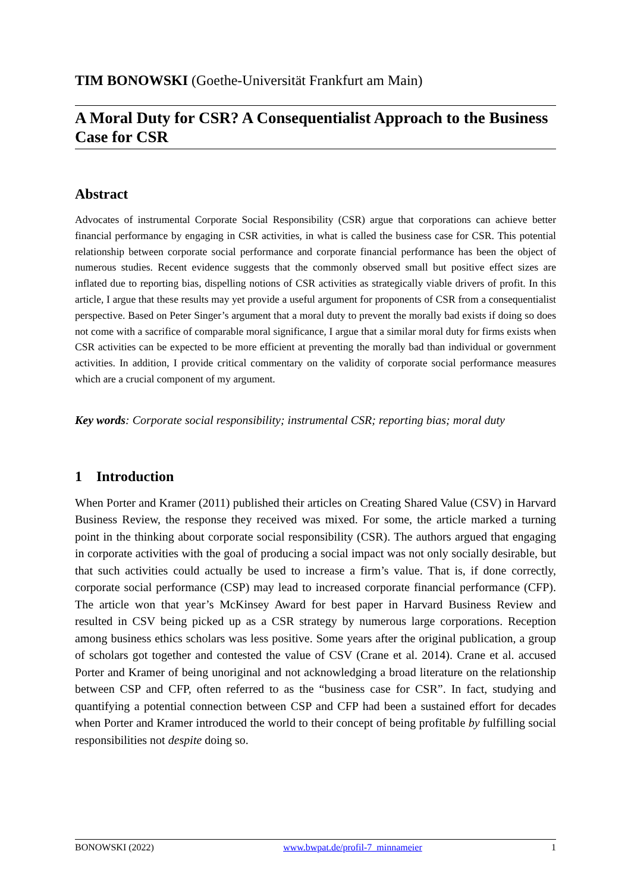TIM BONOWSKI (Goethe-Universität Frankfurt am Main)
A Moral Duty for CSR? A Consequentialist Approach to the Business Case for CSR
Abstract
Advocates of instrumental Corporate Social Responsibility (CSR) argue that corporations can achieve better financial performance by engaging in CSR activities, in what is called the business case for CSR. This potential relationship between corporate social performance and corporate financial performance has been the object of numerous studies. Recent evidence suggests that the commonly observed small but positive effect sizes are inflated due to reporting bias, dispelling notions of CSR activities as strategically viable drivers of profit. In this article, I argue that these results may yet provide a useful argument for proponents of CSR from a consequentialist perspective. Based on Peter Singer’s argument that a moral duty to prevent the morally bad exists if doing so does not come with a sacrifice of comparable moral significance, I argue that a similar moral duty for firms exists when CSR activities can be expected to be more efficient at preventing the morally bad than individual or government activities. In addition, I provide critical commentary on the validity of corporate social performance measures which are a crucial component of my argument.
Key words: Corporate social responsibility; instrumental CSR; reporting bias; moral duty
1 Introduction
When Porter and Kramer (2011) published their articles on Creating Shared Value (CSV) in Harvard Business Review, the response they received was mixed. For some, the article marked a turning point in the thinking about corporate social responsibility (CSR). The authors argued that engaging in corporate activities with the goal of producing a social impact was not only socially desirable, but that such activities could actually be used to increase a firm’s value. That is, if done correctly, corporate social performance (CSP) may lead to increased corporate financial performance (CFP). The article won that year’s McKinsey Award for best paper in Harvard Business Review and resulted in CSV being picked up as a CSR strategy by numerous large corporations. Reception among business ethics scholars was less positive. Some years after the original publication, a group of scholars got together and contested the value of CSV (Crane et al. 2014). Crane et al. accused Porter and Kramer of being unoriginal and not acknowledging a broad literature on the relationship between CSP and CFP, often referred to as the “business case for CSR”. In fact, studying and quantifying a potential connection between CSP and CFP had been a sustained effort for decades when Porter and Kramer introduced the world to their concept of being profitable by fulfilling social responsibilities not despite doing so.
BONOWSKI (2022) www.bwpat.de/profil-7_minnameier 1